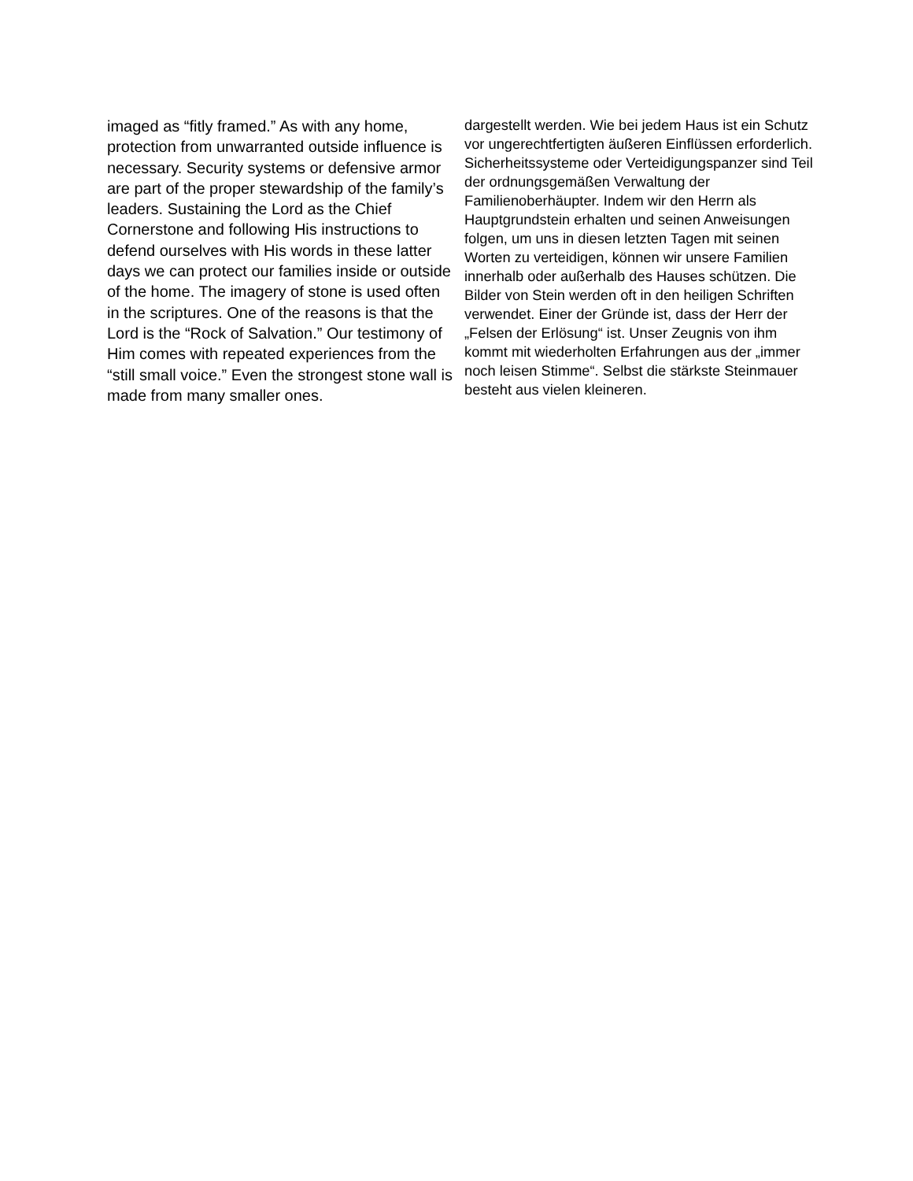imaged as “fitly framed.” As with any home, protection from unwarranted outside influence is necessary. Security systems or defensive armor are part of the proper stewardship of the family’s leaders. Sustaining the Lord as the Chief Cornerstone and following His instructions to defend ourselves with His words in these latter days we can protect our families inside or outside of the home. The imagery of stone is used often in the scriptures. One of the reasons is that the Lord is the “Rock of Salvation.” Our testimony of Him comes with repeated experiences from the “still small voice.” Even the strongest stone wall is made from many smaller ones.
dargestellt werden. Wie bei jedem Haus ist ein Schutz vor ungerechtfertigten äußeren Einflüssen erforderlich. Sicherheitssysteme oder Verteidigungspanzer sind Teil der ordnungsgemäßen Verwaltung der Familienoberhäupter. Indem wir den Herrn als Hauptgrundstein erhalten und seinen Anweisungen folgen, um uns in diesen letzten Tagen mit seinen Worten zu verteidigen, können wir unsere Familien innerhalb oder außerhalb des Hauses schützen. Die Bilder von Stein werden oft in den heiligen Schriften verwendet. Einer der Gründe ist, dass der Herr der „Felsen der Erlösung“ ist. Unser Zeugnis von ihm kommt mit wiederholten Erfahrungen aus der „immer noch leisen Stimme“. Selbst die stärkste Steinmauer besteht aus vielen kleineren.